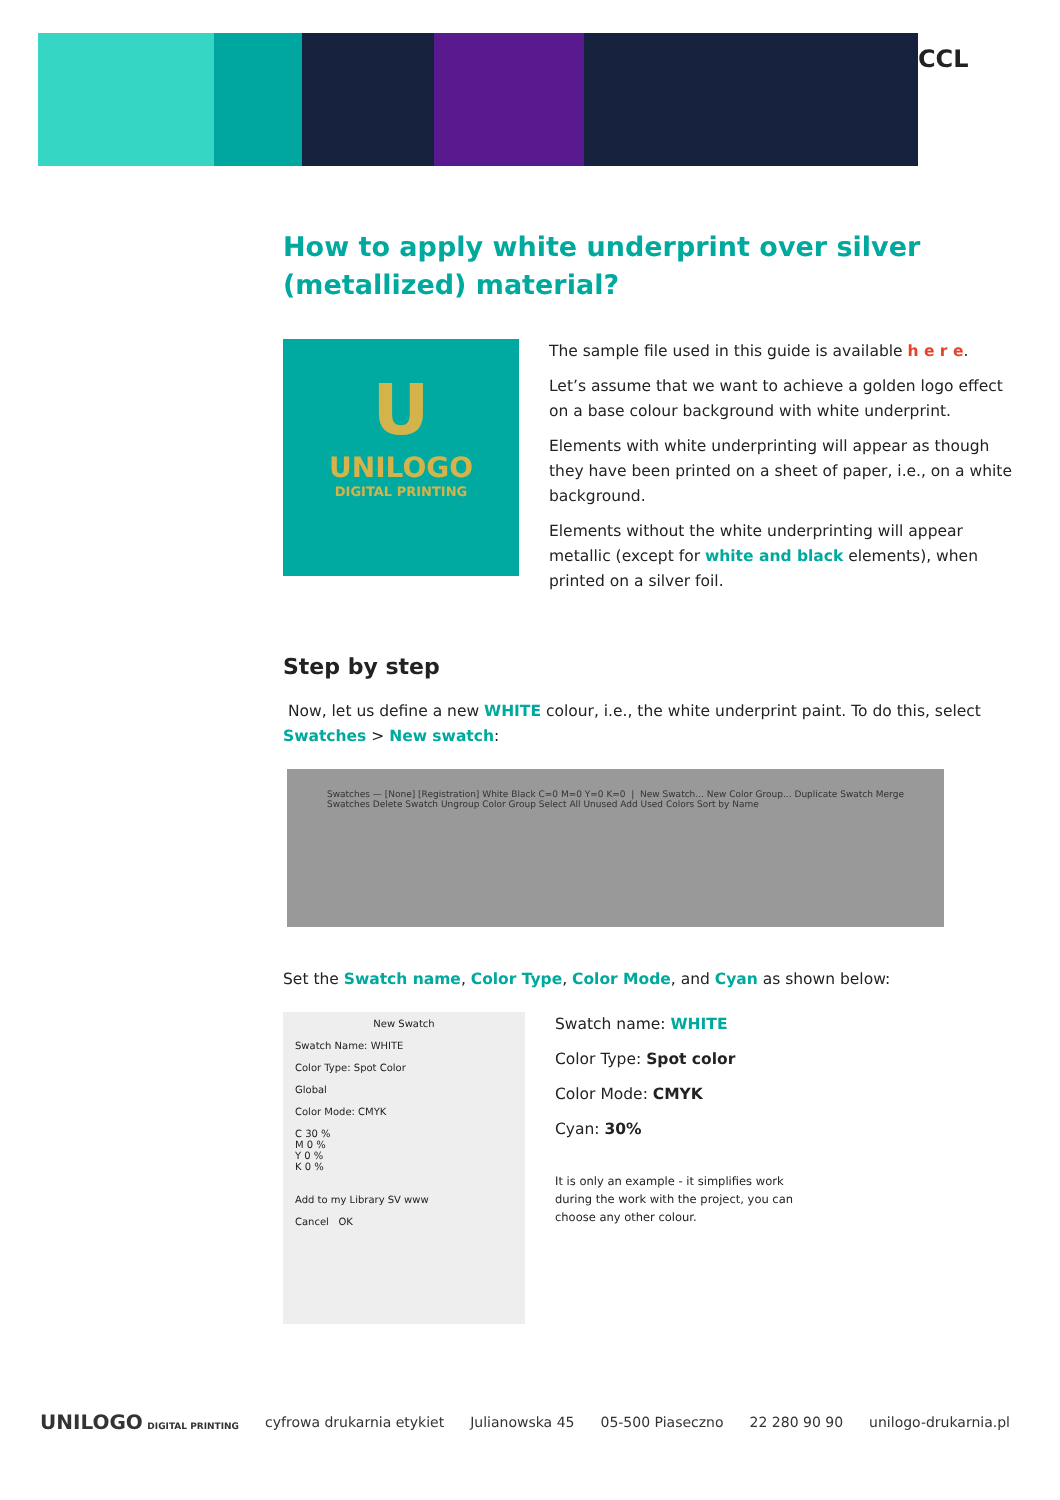CCL
How to apply white underprint over silver (metallized) material?
U
UNILOGO
DIGITAL PRINTING
The sample file used in this guide is available h e r e.
Let’s assume that we want to achieve a golden logo effect on a base colour background with white underprint.
Elements with white underprinting will appear as though they have been printed on a sheet of paper, i.e., on a white background.
Elements without the white underprinting will appear metallic (except for white and black elements), when printed on a silver foil.
Step by step
Now, let us define a new WHITE colour, i.e., the white underprint paint. To do this, select Swatches > New swatch:
Swatches — [None] [Registration] White Black C=0 M=0 Y=0 K=0 | New Swatch... New Color Group... Duplicate Swatch Merge Swatches Delete Swatch Ungroup Color Group Select All Unused Add Used Colors Sort by Name
Set the Swatch name, Color Type, Color Mode, and Cyan as shown below:
New Swatch
Swatch Name: WHITE
Color Type: Spot Color
Global
Color Mode: CMYK
C 30 %
M 0 %
Y 0 %
K 0 %
Add to my Library SV www
Cancel OK
Swatch name: WHITE
Color Type: Spot color
Color Mode: CMYK
Cyan: 30%
It is only an example - it simplifies work during the work with the project, you can choose any other colour.
UNILOGO DIGITAL PRINTING cyfrowa drukarnia etykiet Julianowska 45 05-500 Piaseczno 22 280 90 90 unilogo-drukarnia.pl